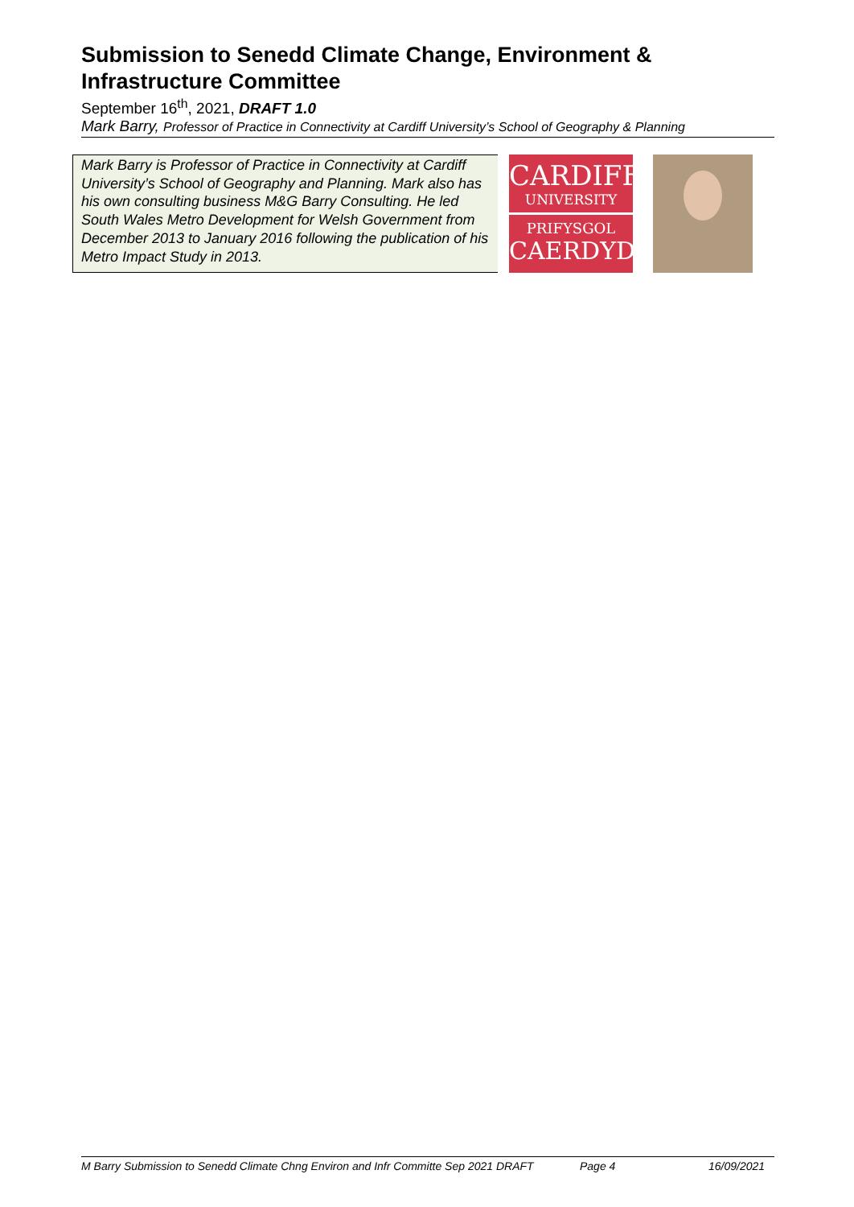Submission to Senedd Climate Change, Environment & Infrastructure Committee
September 16<sup>th</sup>, 2021, DRAFT 1.0
Mark Barry, Professor of Practice in Connectivity at Cardiff University’s School of Geography & Planning
Mark Barry is Professor of Practice in Connectivity at Cardiff University’s School of Geography and Planning. Mark also has his own consulting business M&G Barry Consulting. He led South Wales Metro Development for Welsh Government from December 2013 to January 2016 following the publication of his Metro Impact Study in 2013.
CARDIFF
UNIVERSITY
PRIFYSGOL
CAERDYDD
M Barry Submission to Senedd Climate Chng Environ and Infr Committe Sep 2021 DRAFT Page 4 16/09/2021